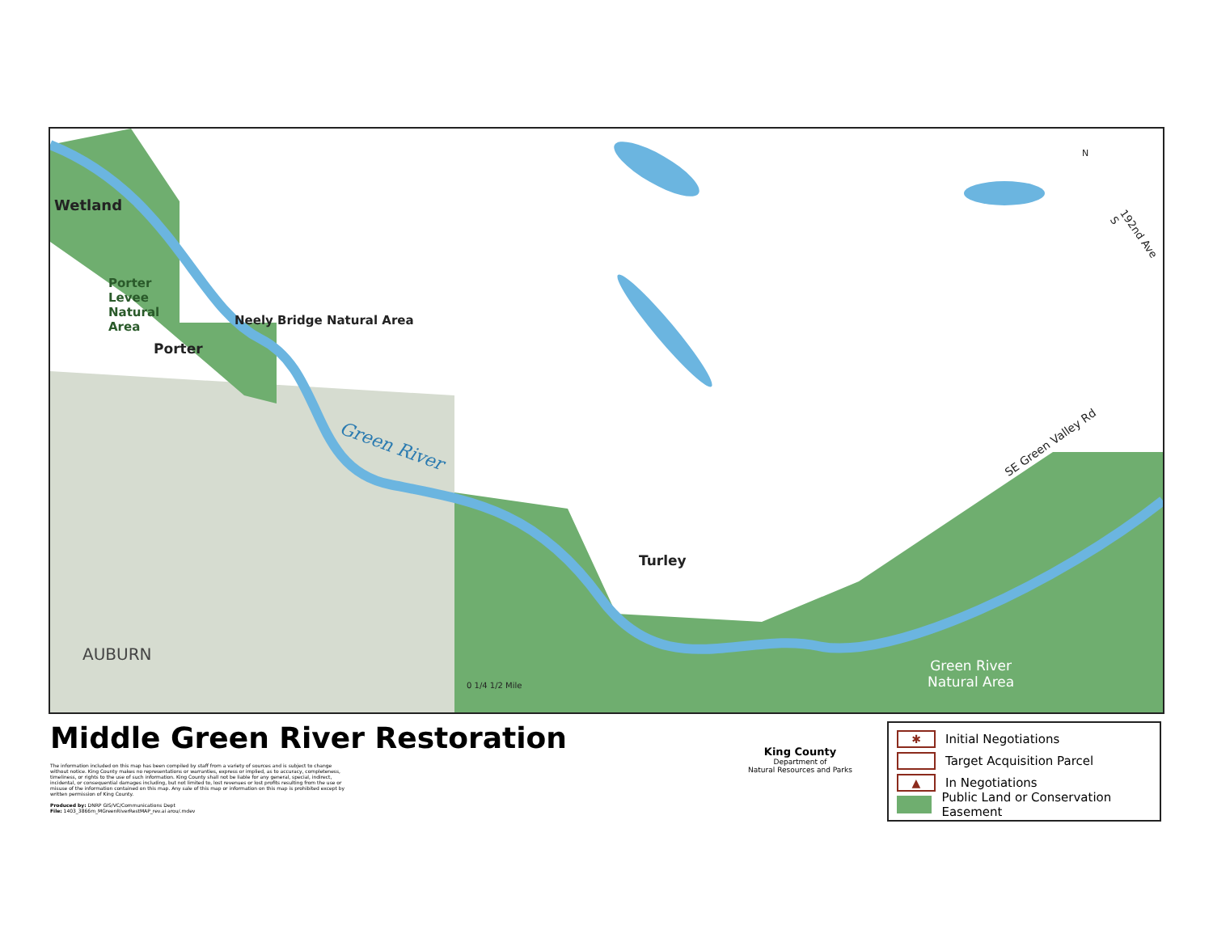Wetland
Porter
Levee
Natural
Area
Neely Bridge Natural Area
Porter
Green River SE Green Valley Rd
192nd Ave S
N
Turley
AUBURN
0 1/4 1/2 Mile
Green River
Natural Area
Middle Green River Restoration
The information included on this map has been compiled by staff from a variety of sources and is subject to change without notice. King County makes no representations or warranties, express or implied, as to accuracy, completeness, timeliness, or rights to the use of such information. King County shall not be liable for any general, special, indirect, incidental, or consequential damages including, but not limited to, lost revenues or lost profits resulting from the use or misuse of the information contained on this map. Any sale of this map or information on this map is prohibited except by written permission of King County.
Produced by: DNRP GIS/VC/Communications Dept
File: 1403_3866m_MGreenRiverRestMAP_rev.ai arou/.mdev
King County
Department of
Natural Resources and Parks
✱
Initial Negotiations
Target Acquisition Parcel
▲
In Negotiations
Public Land or Conservation Easement